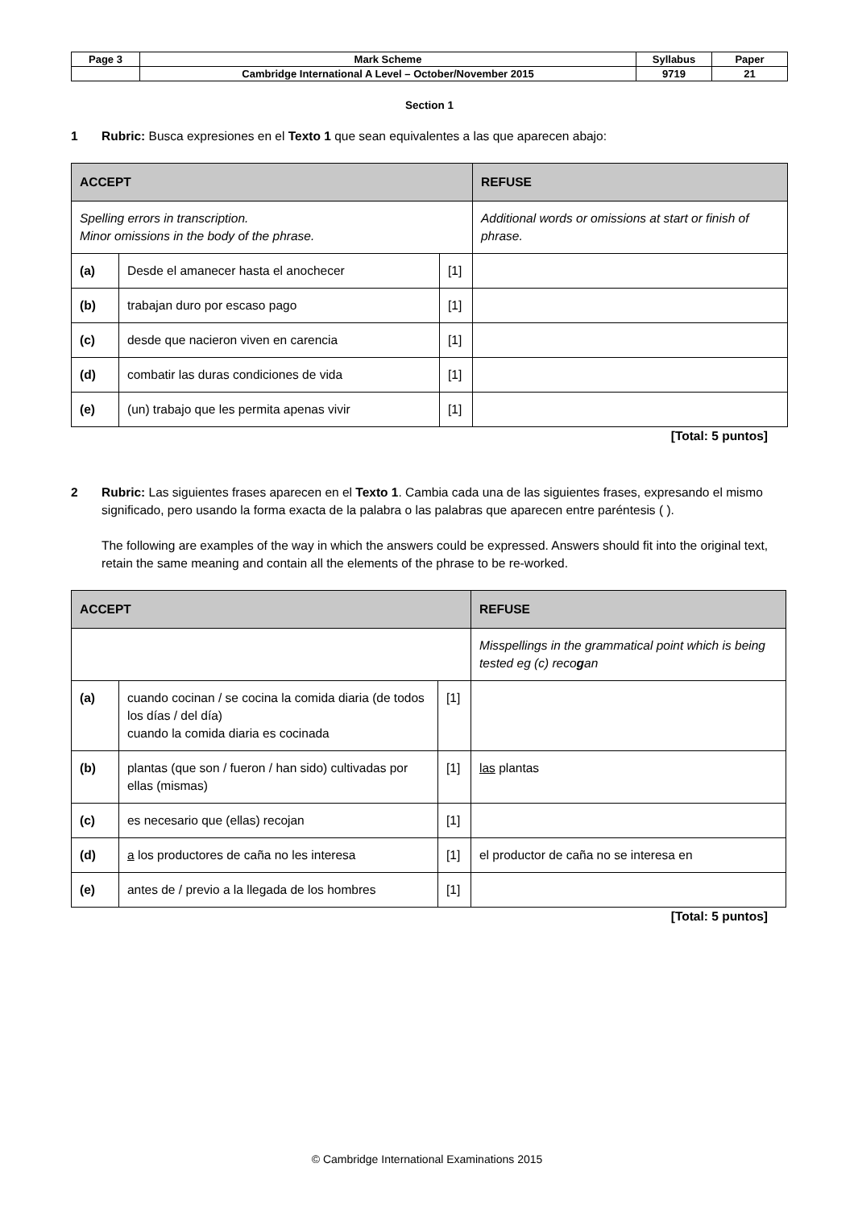| Page 3 | Mark Scheme | Syllabus | Paper |
| | Cambridge International A Level – October/November 2015 | 9719 | 21 |
Section 1
1 Rubric: Busca expresiones en el Texto 1 que sean equivalentes a las que aparecen abajo:
| ACCEPT | | | REFUSE |
| --- | --- | --- | --- |
| Spelling errors in transcription. Minor omissions in the body of the phrase. | | | Additional words or omissions at start or finish of phrase. |
| (a) | Desde el amanecer hasta el anochecer | [1] | |
| (b) | trabajan duro por escaso pago | [1] | |
| (c) | desde que nacieron viven en carencia | [1] | |
| (d) | combatir las duras condiciones de vida | [1] | |
| (e) | (un) trabajo que les permita apenas vivir | [1] | |
[Total: 5 puntos]
2 Rubric: Las siguientes frases aparecen en el Texto 1. Cambia cada una de las siguientes frases, expresando el mismo significado, pero usando la forma exacta de la palabra o las palabras que aparecen entre paréntesis ( ).
The following are examples of the way in which the answers could be expressed. Answers should fit into the original text, retain the same meaning and contain all the elements of the phrase to be re-worked.
| ACCEPT | | | REFUSE |
| --- | --- | --- | --- |
| | | | Misspellings in the grammatical point which is being tested eg (c) reco g an |
| (a) | cuando cocinan / se cocina la comida diaria (de todos los días / del día) cuando la comida diaria es cocinada | [1] | |
| (b) | plantas (que son / fueron / han sido) cultivadas por ellas (mismas) | [1] | las plantas |
| (c) | es necesario que (ellas) recojan | [1] | |
| (d) | a los productores de caña no les interesa | [1] | el productor de caña no se interesa en |
| (e) | antes de / previo a la llegada de los hombres | [1] | |
[Total: 5 puntos]
© Cambridge International Examinations 2015